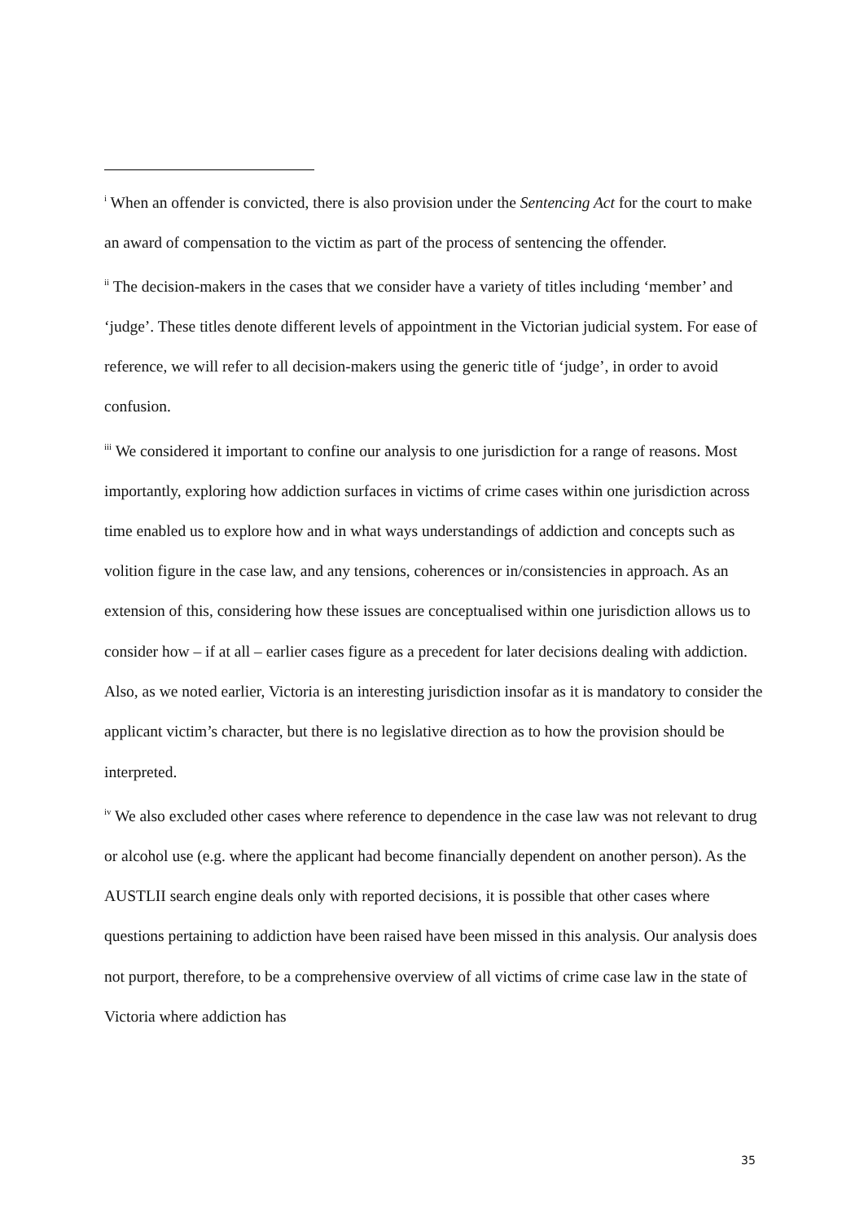<sup>i</sup> When an offender is convicted, there is also provision under the Sentencing Act for the court to make an award of compensation to the victim as part of the process of sentencing the offender.
<sup>ii</sup> The decision-makers in the cases that we consider have a variety of titles including ‘member’ and ‘judge’. These titles denote different levels of appointment in the Victorian judicial system. For ease of reference, we will refer to all decision-makers using the generic title of ‘judge’, in order to avoid confusion.
<sup>iii</sup> We considered it important to confine our analysis to one jurisdiction for a range of reasons. Most importantly, exploring how addiction surfaces in victims of crime cases within one jurisdiction across time enabled us to explore how and in what ways understandings of addiction and concepts such as volition figure in the case law, and any tensions, coherences or in/consistencies in approach. As an extension of this, considering how these issues are conceptualised within one jurisdiction allows us to consider how – if at all – earlier cases figure as a precedent for later decisions dealing with addiction. Also, as we noted earlier, Victoria is an interesting jurisdiction insofar as it is mandatory to consider the applicant victim’s character, but there is no legislative direction as to how the provision should be interpreted.
<sup>iv</sup> We also excluded other cases where reference to dependence in the case law was not relevant to drug or alcohol use (e.g. where the applicant had become financially dependent on another person). As the AUSTLII search engine deals only with reported decisions, it is possible that other cases where questions pertaining to addiction have been raised have been missed in this analysis. Our analysis does not purport, therefore, to be a comprehensive overview of all victims of crime case law in the state of Victoria where addiction has
35